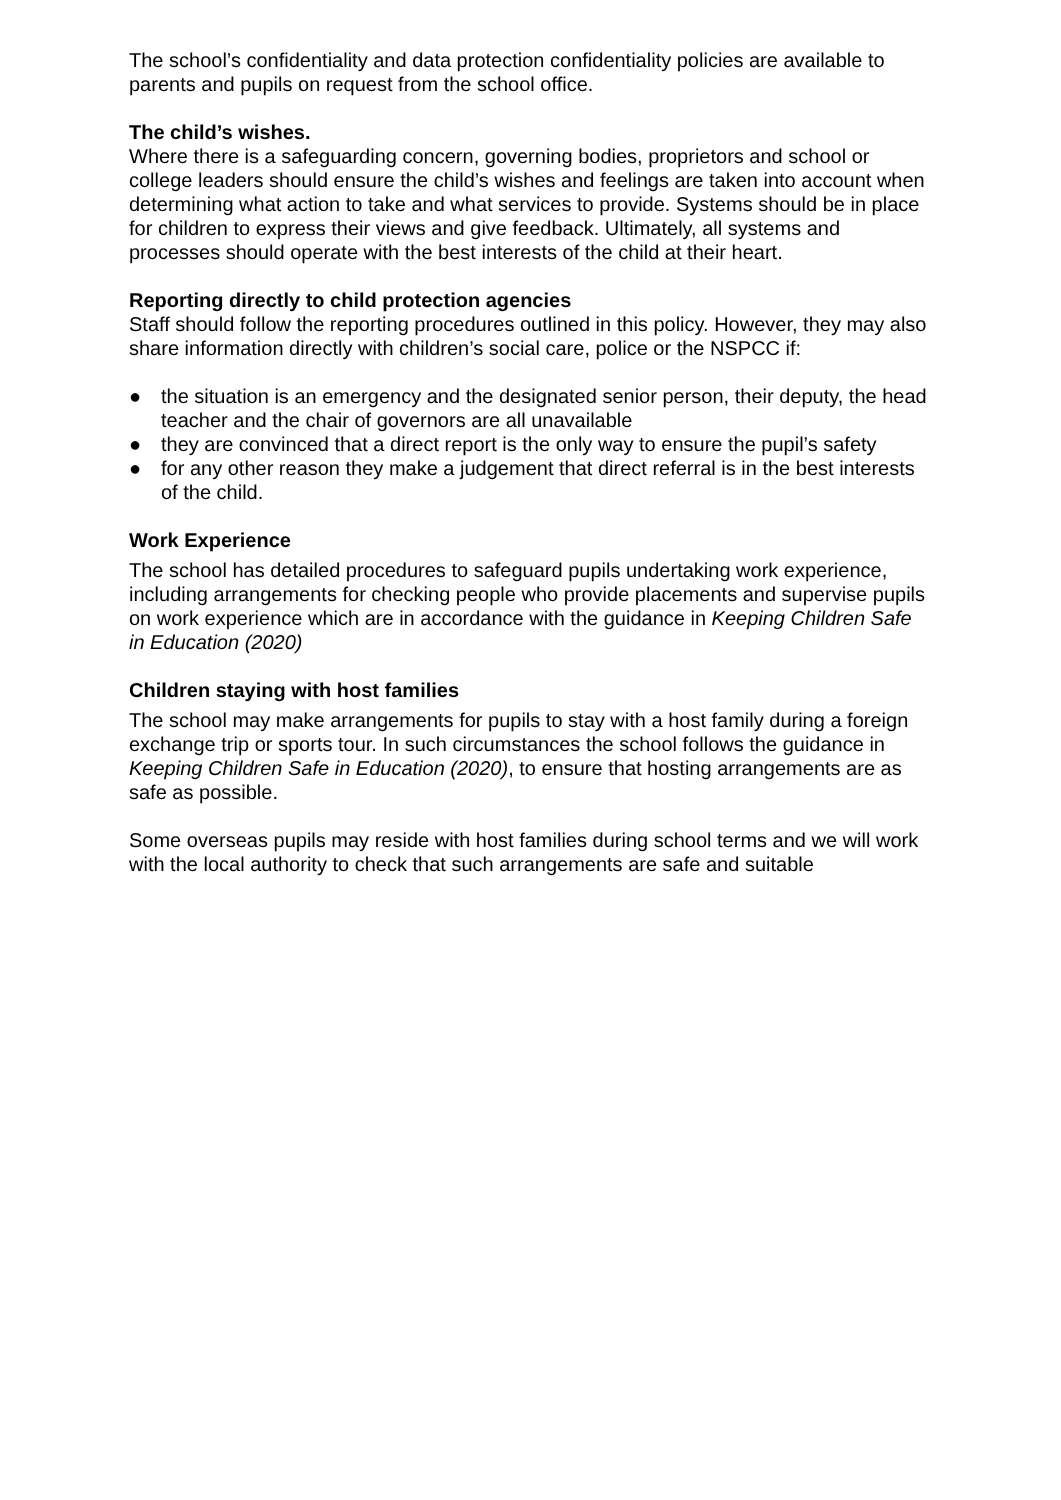The school’s confidentiality and data protection confidentiality policies are available to parents and pupils on request from the school office.
The child’s wishes.
Where there is a safeguarding concern, governing bodies, proprietors and school or college leaders should ensure the child’s wishes and feelings are taken into account when determining what action to take and what services to provide. Systems should be in place for children to express their views and give feedback. Ultimately, all systems and processes should operate with the best interests of the child at their heart.
Reporting directly to child protection agencies
Staff should follow the reporting procedures outlined in this policy. However, they may also share information directly with children’s social care, police or the NSPCC if:
● the situation is an emergency and the designated senior person, their deputy, the head teacher and the chair of governors are all unavailable
● they are convinced that a direct report is the only way to ensure the pupil’s safety
● for any other reason they make a judgement that direct referral is in the best interests of the child.
Work Experience
The school has detailed procedures to safeguard pupils undertaking work experience, including arrangements for checking people who provide placements and supervise pupils on work experience which are in accordance with the guidance in Keeping Children Safe in Education (2020)
Children staying with host families
The school may make arrangements for pupils to stay with a host family during a foreign exchange trip or sports tour. In such circumstances the school follows the guidance in Keeping Children Safe in Education (2020), to ensure that hosting arrangements are as safe as possible.
Some overseas pupils may reside with host families during school terms and we will work with the local authority to check that such arrangements are safe and suitable